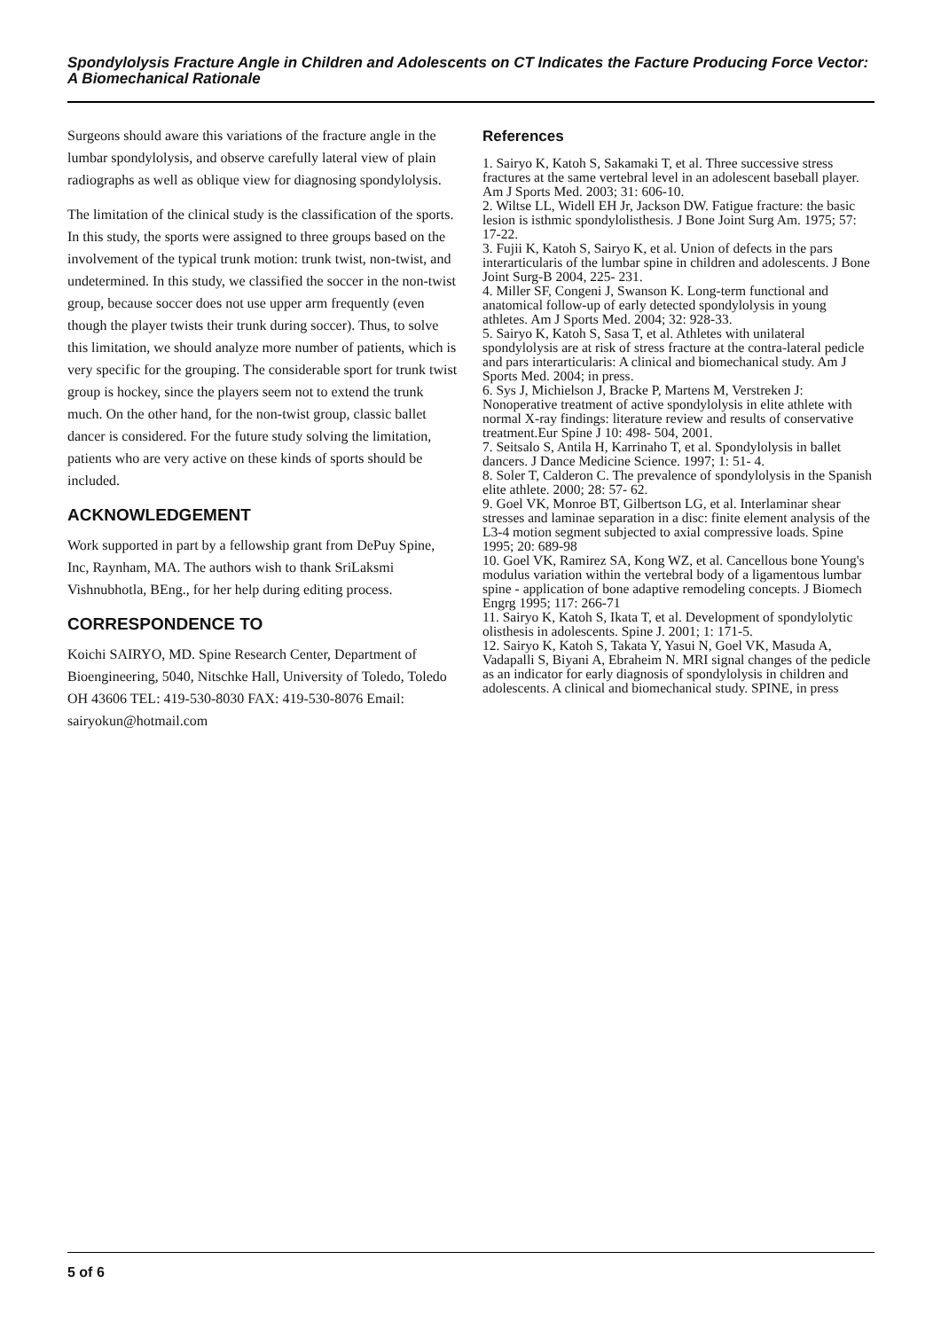Spondylolysis Fracture Angle in Children and Adolescents on CT Indicates the Facture Producing Force Vector: A Biomechanical Rationale
Surgeons should aware this variations of the fracture angle in the lumbar spondylolysis, and observe carefully lateral view of plain radiographs as well as oblique view for diagnosing spondylolysis.
The limitation of the clinical study is the classification of the sports. In this study, the sports were assigned to three groups based on the involvement of the typical trunk motion: trunk twist, non-twist, and undetermined. In this study, we classified the soccer in the non-twist group, because soccer does not use upper arm frequently (even though the player twists their trunk during soccer). Thus, to solve this limitation, we should analyze more number of patients, which is very specific for the grouping. The considerable sport for trunk twist group is hockey, since the players seem not to extend the trunk much. On the other hand, for the non-twist group, classic ballet dancer is considered. For the future study solving the limitation, patients who are very active on these kinds of sports should be included.
ACKNOWLEDGEMENT
Work supported in part by a fellowship grant from DePuy Spine, Inc, Raynham, MA. The authors wish to thank SriLaksmi Vishnubhotla, BEng., for her help during editing process.
CORRESPONDENCE TO
Koichi SAIRYO, MD. Spine Research Center, Department of Bioengineering, 5040, Nitschke Hall, University of Toledo, Toledo OH 43606 TEL: 419-530-8030 FAX: 419-530-8076 Email: sairyokun@hotmail.com
References
1. Sairyo K, Katoh S, Sakamaki T, et al. Three successive stress fractures at the same vertebral level in an adolescent baseball player. Am J Sports Med. 2003; 31: 606-10.
2. Wiltse LL, Widell EH Jr, Jackson DW. Fatigue fracture: the basic lesion is isthmic spondylolisthesis. J Bone Joint Surg Am. 1975; 57: 17-22.
3. Fujii K, Katoh S, Sairyo K, et al. Union of defects in the pars interarticularis of the lumbar spine in children and adolescents. J Bone Joint Surg-B 2004, 225- 231.
4. Miller SF, Congeni J, Swanson K. Long-term functional and anatomical follow-up of early detected spondylolysis in young athletes. Am J Sports Med. 2004; 32: 928-33.
5. Sairyo K, Katoh S, Sasa T, et al. Athletes with unilateral spondylolysis are at risk of stress fracture at the contra-lateral pedicle and pars interarticularis: A clinical and biomechanical study. Am J Sports Med. 2004; in press.
6. Sys J, Michielson J, Bracke P, Martens M, Verstreken J: Nonoperative treatment of active spondylolysis in elite athlete with normal X-ray findings: literature review and results of conservative treatment.Eur Spine J 10: 498- 504, 2001.
7. Seitsalo S, Antila H, Karrinaho T, et al. Spondylolysis in ballet dancers. J Dance Medicine Science. 1997; 1: 51- 4.
8. Soler T, Calderon C. The prevalence of spondylolysis in the Spanish elite athlete. 2000; 28: 57- 62.
9. Goel VK, Monroe BT, Gilbertson LG, et al. Interlaminar shear stresses and laminae separation in a disc: finite element analysis of the L3-4 motion segment subjected to axial compressive loads. Spine 1995; 20: 689-98
10. Goel VK, Ramirez SA, Kong WZ, et al. Cancellous bone Young's modulus variation within the vertebral body of a ligamentous lumbar spine - application of bone adaptive remodeling concepts. J Biomech Engrg 1995; 117: 266-71
11. Sairyo K, Katoh S, Ikata T, et al. Development of spondylolytic olisthesis in adolescents. Spine J. 2001; 1: 171-5.
12. Sairyo K, Katoh S, Takata Y, Yasui N, Goel VK, Masuda A, Vadapalli S, Biyani A, Ebraheim N. MRI signal changes of the pedicle as an indicator for early diagnosis of spondylolysis in children and adolescents. A clinical and biomechanical study. SPINE, in press
5 of 6